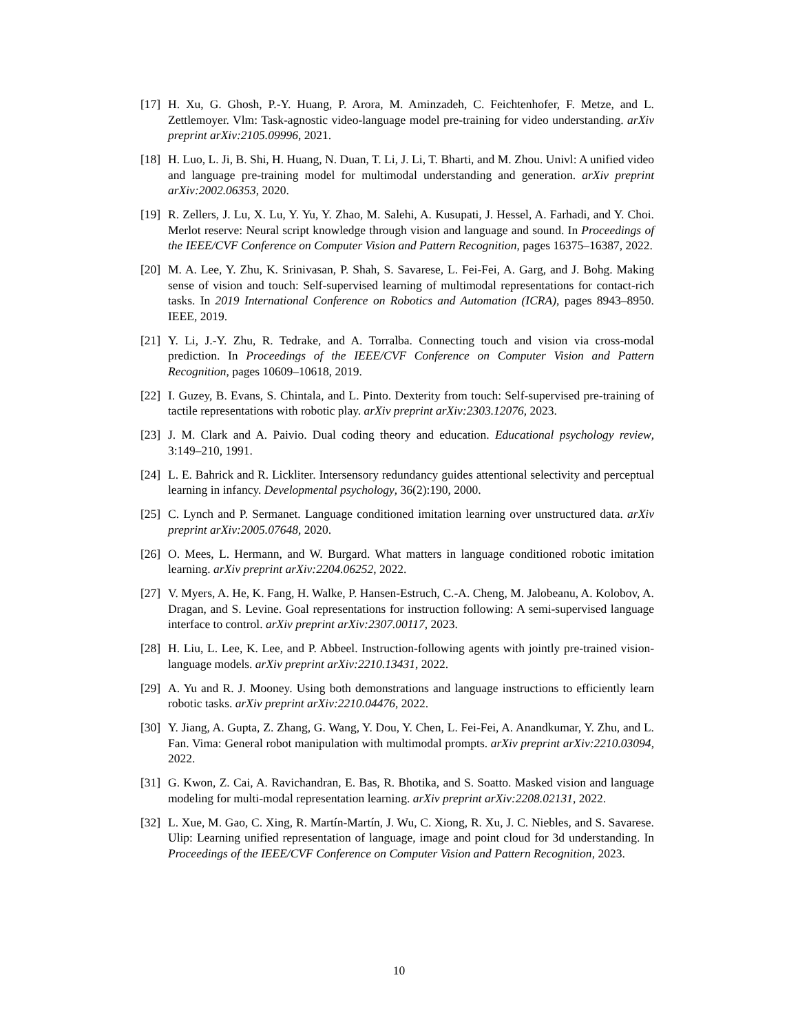[17] H. Xu, G. Ghosh, P.-Y. Huang, P. Arora, M. Aminzadeh, C. Feichtenhofer, F. Metze, and L. Zettlemoyer. Vlm: Task-agnostic video-language model pre-training for video understanding. arXiv preprint arXiv:2105.09996, 2021.
[18] H. Luo, L. Ji, B. Shi, H. Huang, N. Duan, T. Li, J. Li, T. Bharti, and M. Zhou. Univl: A unified video and language pre-training model for multimodal understanding and generation. arXiv preprint arXiv:2002.06353, 2020.
[19] R. Zellers, J. Lu, X. Lu, Y. Yu, Y. Zhao, M. Salehi, A. Kusupati, J. Hessel, A. Farhadi, and Y. Choi. Merlot reserve: Neural script knowledge through vision and language and sound. In Proceedings of the IEEE/CVF Conference on Computer Vision and Pattern Recognition, pages 16375–16387, 2022.
[20] M. A. Lee, Y. Zhu, K. Srinivasan, P. Shah, S. Savarese, L. Fei-Fei, A. Garg, and J. Bohg. Making sense of vision and touch: Self-supervised learning of multimodal representations for contact-rich tasks. In 2019 International Conference on Robotics and Automation (ICRA), pages 8943–8950. IEEE, 2019.
[21] Y. Li, J.-Y. Zhu, R. Tedrake, and A. Torralba. Connecting touch and vision via cross-modal prediction. In Proceedings of the IEEE/CVF Conference on Computer Vision and Pattern Recognition, pages 10609–10618, 2019.
[22] I. Guzey, B. Evans, S. Chintala, and L. Pinto. Dexterity from touch: Self-supervised pre-training of tactile representations with robotic play. arXiv preprint arXiv:2303.12076, 2023.
[23] J. M. Clark and A. Paivio. Dual coding theory and education. Educational psychology review, 3:149–210, 1991.
[24] L. E. Bahrick and R. Lickliter. Intersensory redundancy guides attentional selectivity and perceptual learning in infancy. Developmental psychology, 36(2):190, 2000.
[25] C. Lynch and P. Sermanet. Language conditioned imitation learning over unstructured data. arXiv preprint arXiv:2005.07648, 2020.
[26] O. Mees, L. Hermann, and W. Burgard. What matters in language conditioned robotic imitation learning. arXiv preprint arXiv:2204.06252, 2022.
[27] V. Myers, A. He, K. Fang, H. Walke, P. Hansen-Estruch, C.-A. Cheng, M. Jalobeanu, A. Kolobov, A. Dragan, and S. Levine. Goal representations for instruction following: A semi-supervised language interface to control. arXiv preprint arXiv:2307.00117, 2023.
[28] H. Liu, L. Lee, K. Lee, and P. Abbeel. Instruction-following agents with jointly pre-trained vision-language models. arXiv preprint arXiv:2210.13431, 2022.
[29] A. Yu and R. J. Mooney. Using both demonstrations and language instructions to efficiently learn robotic tasks. arXiv preprint arXiv:2210.04476, 2022.
[30] Y. Jiang, A. Gupta, Z. Zhang, G. Wang, Y. Dou, Y. Chen, L. Fei-Fei, A. Anandkumar, Y. Zhu, and L. Fan. Vima: General robot manipulation with multimodal prompts. arXiv preprint arXiv:2210.03094, 2022.
[31] G. Kwon, Z. Cai, A. Ravichandran, E. Bas, R. Bhotika, and S. Soatto. Masked vision and language modeling for multi-modal representation learning. arXiv preprint arXiv:2208.02131, 2022.
[32] L. Xue, M. Gao, C. Xing, R. Martín-Martín, J. Wu, C. Xiong, R. Xu, J. C. Niebles, and S. Savarese. Ulip: Learning unified representation of language, image and point cloud for 3d understanding. In Proceedings of the IEEE/CVF Conference on Computer Vision and Pattern Recognition, 2023.
10